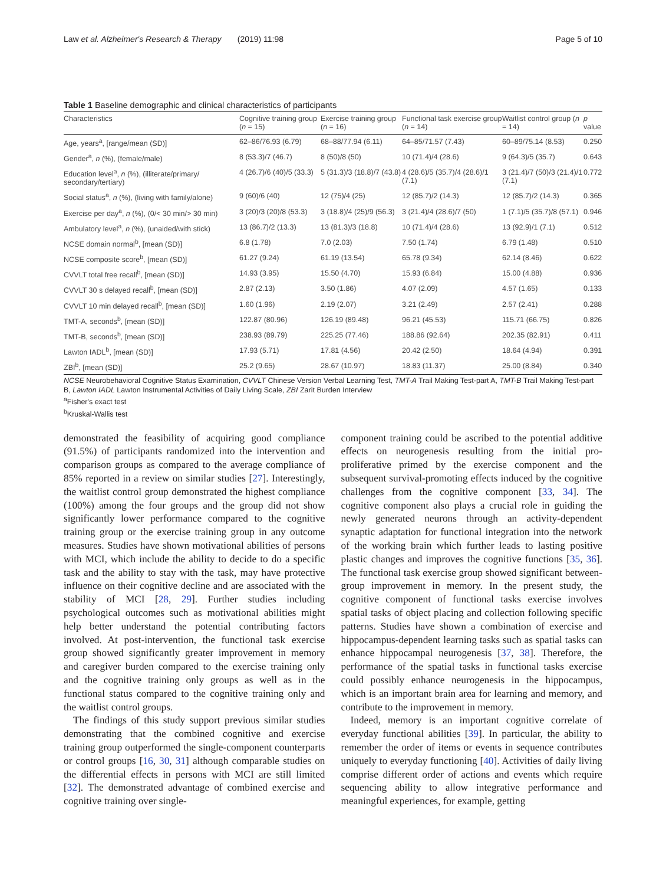Law et al. Alzheimer's Research & Therapy (2019) 11:98 Page 5 of 10
Table 1 Baseline demographic and clinical characteristics of participants
| Characteristics | Cognitive training group ( n = 15) | Exercise training group ( n = 16) | Functional task exercise group ( n = 14) | Waitlist control group ( n = 14) | p value |
| --- | --- | --- | --- | --- | --- |
| Age, years<sup>a</sup>, [range/mean (SD)] | 62–86/76.93 (6.79) | 68–88/77.94 (6.11) | 64–85/71.57 (7.43) | 60–89/75.14 (8.53) | 0.250 |
| Gender<sup>a</sup>, n (%), (female/male) | 8 (53.3)/7 (46.7) | 8 (50)/8 (50) | 10 (71.4)/4 (28.6) | 9 (64.3)/5 (35.7) | 0.643 |
| Education level<sup>a</sup>, n (%), (illiterate/primary/ secondary/tertiary) | 4 (26.7)/6 (40)/5 (33.3) | 5 (31.3)/3 (18.8)/7 (43.8) | 4 (28.6)/5 (35.7)/4 (28.6)/1 (7.1) | 3 (21.4)/7 (50)/3 (21.4)/1 (7.1) | 0.772 |
| Social status<sup>a</sup>, n (%), (living with family/alone) | 9 (60)/6 (40) | 12 (75)/4 (25) | 12 (85.7)/2 (14.3) | 12 (85.7)/2 (14.3) | 0.365 |
| Exercise per day<sup>a</sup>, n (%), (0/< 30 min/> 30 min) | 3 (20)/3 (20)/8 (53.3) | 3 (18.8)/4 (25)/9 (56.3) | 3 (21.4)/4 (28.6)/7 (50) | 1 (7.1)/5 (35.7)/8 (57.1) | 0.946 |
| Ambulatory level<sup>a</sup>, n (%), (unaided/with stick) | 13 (86.7)/2 (13.3) | 13 (81.3)/3 (18.8) | 10 (71.4)/4 (28.6) | 13 (92.9)/1 (7.1) | 0.512 |
| NCSE domain normal<sup>b</sup>, [mean (SD)] | 6.8 (1.78) | 7.0 (2.03) | 7.50 (1.74) | 6.79 (1.48) | 0.510 |
| NCSE composite score<sup>b</sup>, [mean (SD)] | 61.27 (9.24) | 61.19 (13.54) | 65.78 (9.34) | 62.14 (8.46) | 0.622 |
| CVVLT total free recall<sup>b</sup>, [mean (SD)] | 14.93 (3.95) | 15.50 (4.70) | 15.93 (6.84) | 15.00 (4.88) | 0.936 |
| CVVLT 30 s delayed recall<sup>b</sup>, [mean (SD)] | 2.87 (2.13) | 3.50 (1.86) | 4.07 (2.09) | 4.57 (1.65) | 0.133 |
| CVVLT 10 min delayed recall<sup>b</sup>, [mean (SD)] | 1.60 (1.96) | 2.19 (2.07) | 3.21 (2.49) | 2.57 (2.41) | 0.288 |
| TMT-A, seconds<sup>b</sup>, [mean (SD)] | 122.87 (80.96) | 126.19 (89.48) | 96.21 (45.53) | 115.71 (66.75) | 0.826 |
| TMT-B, seconds<sup>b</sup>, [mean (SD)] | 238.93 (89.79) | 225.25 (77.46) | 188.86 (92.64) | 202.35 (82.91) | 0.411 |
| Lawton IADL<sup>b</sup>, [mean (SD)] | 17.93 (5.71) | 17.81 (4.56) | 20.42 (2.50) | 18.64 (4.94) | 0.391 |
| ZBI<sup>b</sup>, [mean (SD)] | 25.2 (9.65) | 28.67 (10.97) | 18.83 (11.37) | 25.00 (8.84) | 0.340 |
NCSE Neurobehavioral Cognitive Status Examination, CVVLT Chinese Version Verbal Learning Test, TMT-A Trail Making Test-part A, TMT-B Trail Making Test-part B, Lawton IADL Lawton Instrumental Activities of Daily Living Scale, ZBI Zarit Burden Interview
<sup>a</sup> Fisher's exact test
<sup>b</sup> Kruskal-Wallis test
demonstrated the feasibility of acquiring good compliance (91.5%) of participants randomized into the intervention and comparison groups as compared to the average compliance of 85% reported in a review on similar studies [27]. Interestingly, the waitlist control group demonstrated the highest compliance (100%) among the four groups and the group did not show significantly lower performance compared to the cognitive training group or the exercise training group in any outcome measures. Studies have shown motivational abilities of persons with MCI, which include the ability to decide to do a specific task and the ability to stay with the task, may have protective influence on their cognitive decline and are associated with the stability of MCI [28, 29]. Further studies including psychological outcomes such as motivational abilities might help better understand the potential contributing factors involved. At post-intervention, the functional task exercise group showed significantly greater improvement in memory and caregiver burden compared to the exercise training only and the cognitive training only groups as well as in the functional status compared to the cognitive training only and the waitlist control groups.
The findings of this study support previous similar studies demonstrating that the combined cognitive and exercise training group outperformed the single-component counterparts or control groups [16, 30, 31] although comparable studies on the differential effects in persons with MCI are still limited [32]. The demonstrated advantage of combined exercise and cognitive training over single-
component training could be ascribed to the potential additive effects on neurogenesis resulting from the initial pro-proliferative primed by the exercise component and the subsequent survival-promoting effects induced by the cognitive challenges from the cognitive component [33, 34]. The cognitive component also plays a crucial role in guiding the newly generated neurons through an activity-dependent synaptic adaptation for functional integration into the network of the working brain which further leads to lasting positive plastic changes and improves the cognitive functions [35, 36]. The functional task exercise group showed significant between-group improvement in memory. In the present study, the cognitive component of functional tasks exercise involves spatial tasks of object placing and collection following specific patterns. Studies have shown a combination of exercise and hippocampus-dependent learning tasks such as spatial tasks can enhance hippocampal neurogenesis [37, 38]. Therefore, the performance of the spatial tasks in functional tasks exercise could possibly enhance neurogenesis in the hippocampus, which is an important brain area for learning and memory, and contribute to the improvement in memory.
Indeed, memory is an important cognitive correlate of everyday functional abilities [39]. In particular, the ability to remember the order of items or events in sequence contributes uniquely to everyday functioning [40]. Activities of daily living comprise different order of actions and events which require sequencing ability to allow integrative performance and meaningful experiences, for example, getting